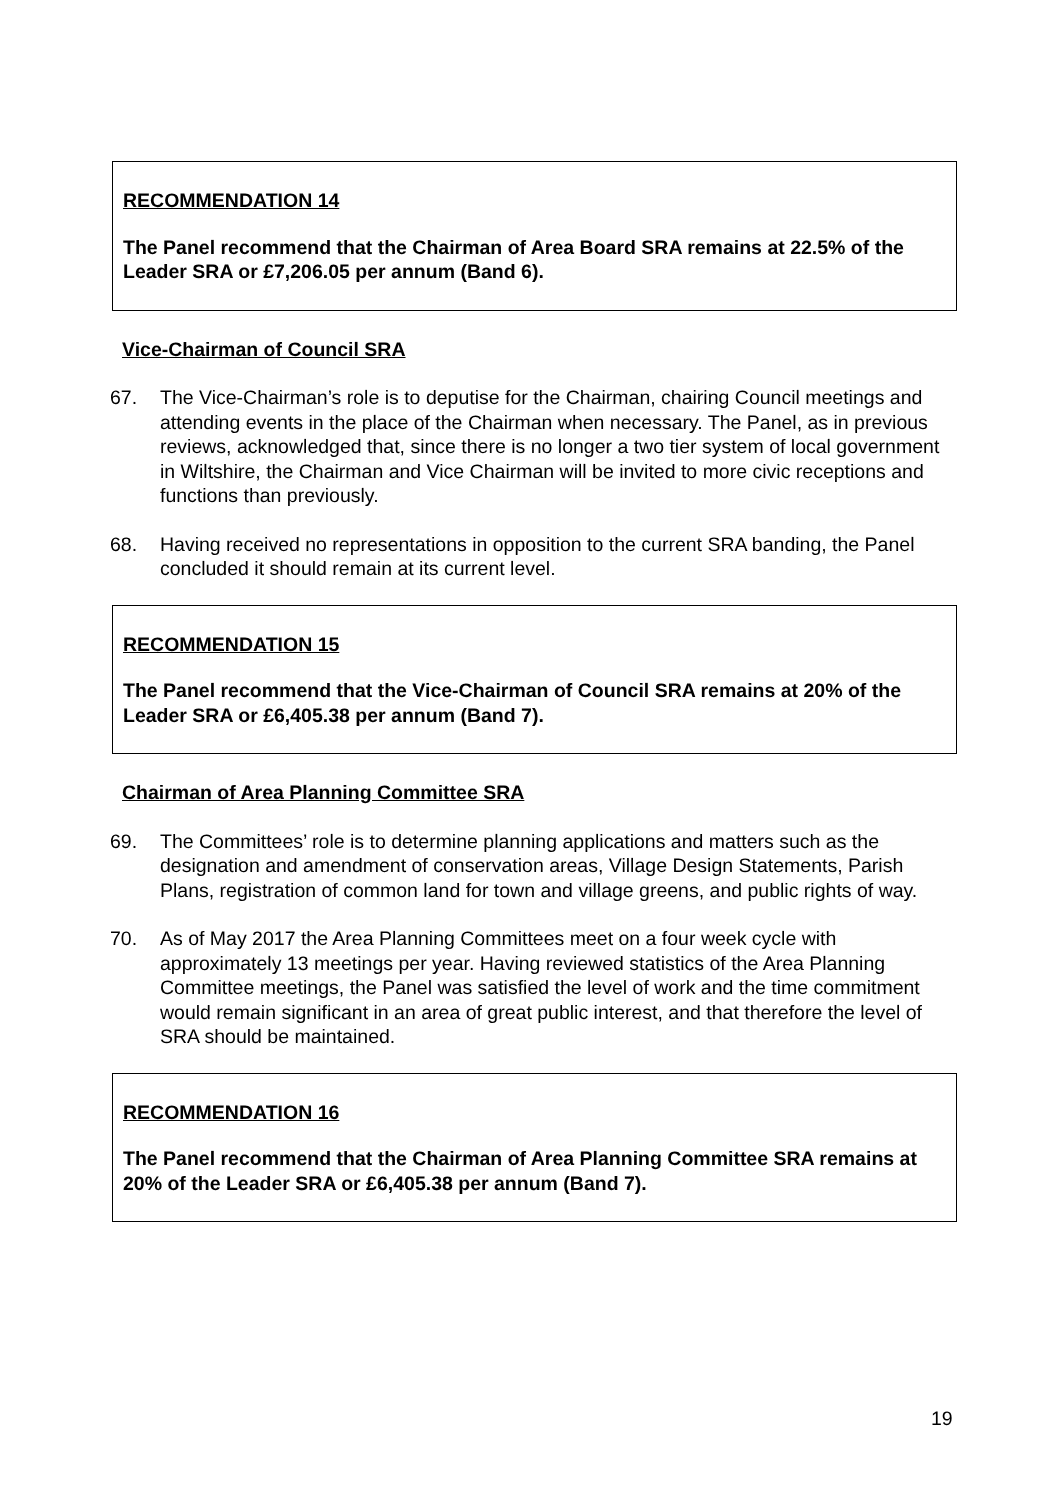RECOMMENDATION 14
The Panel recommend that the Chairman of Area Board SRA remains at 22.5% of the Leader SRA or £7,206.05 per annum (Band 6).
Vice-Chairman of Council SRA
67. The Vice-Chairman’s role is to deputise for the Chairman, chairing Council meetings and attending events in the place of the Chairman when necessary. The Panel, as in previous reviews, acknowledged that, since there is no longer a two tier system of local government in Wiltshire, the Chairman and Vice Chairman will be invited to more civic receptions and functions than previously.
68. Having received no representations in opposition to the current SRA banding, the Panel concluded it should remain at its current level.
RECOMMENDATION 15
The Panel recommend that the Vice-Chairman of Council SRA remains at 20% of the Leader SRA or £6,405.38 per annum (Band 7).
Chairman of Area Planning Committee SRA
69. The Committees’ role is to determine planning applications and matters such as the designation and amendment of conservation areas, Village Design Statements, Parish Plans, registration of common land for town and village greens, and public rights of way.
70. As of May 2017 the Area Planning Committees meet on a four week cycle with approximately 13 meetings per year. Having reviewed statistics of the Area Planning Committee meetings, the Panel was satisfied the level of work and the time commitment would remain significant in an area of great public interest, and that therefore the level of SRA should be maintained.
RECOMMENDATION 16
The Panel recommend that the Chairman of Area Planning Committee SRA remains at 20% of the Leader SRA or £6,405.38 per annum (Band 7).
19